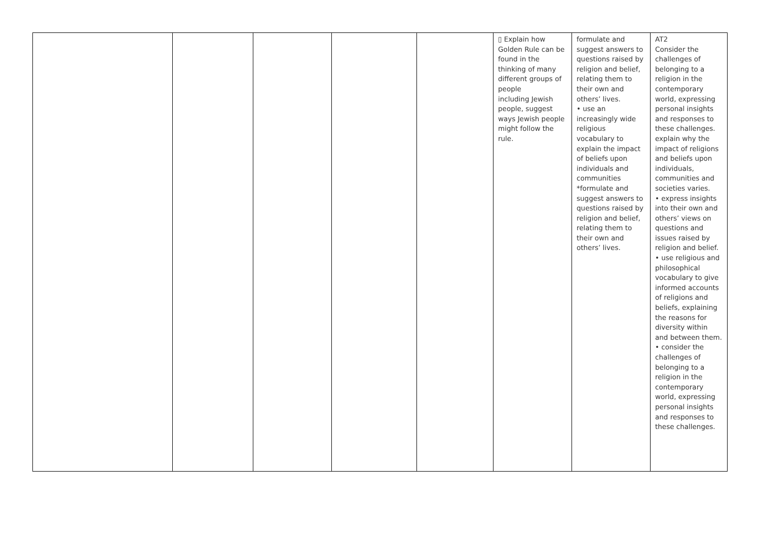| | | | | | ▯ Explain how Golden Rule can be found in the thinking of many different groups of people including Jewish people, suggest ways Jewish people might follow the rule. | formulate and suggest answers to questions raised by religion and belief, relating them to their own and others’ lives. • use an increasingly wide religious vocabulary to explain the impact of beliefs upon individuals and communities *formulate and suggest answers to questions raised by religion and belief, relating them to their own and others’ lives. | AT2 Consider the challenges of belonging to a religion in the contemporary world, expressing personal insights and responses to these challenges. explain why the impact of religions and beliefs upon individuals, communities and societies varies. • express insights into their own and others’ views on questions and issues raised by religion and belief. • use religious and philosophical vocabulary to give informed accounts of religions and beliefs, explaining the reasons for diversity within and between them. • consider the challenges of belonging to a religion in the contemporary world, expressing personal insights and responses to these challenges. |